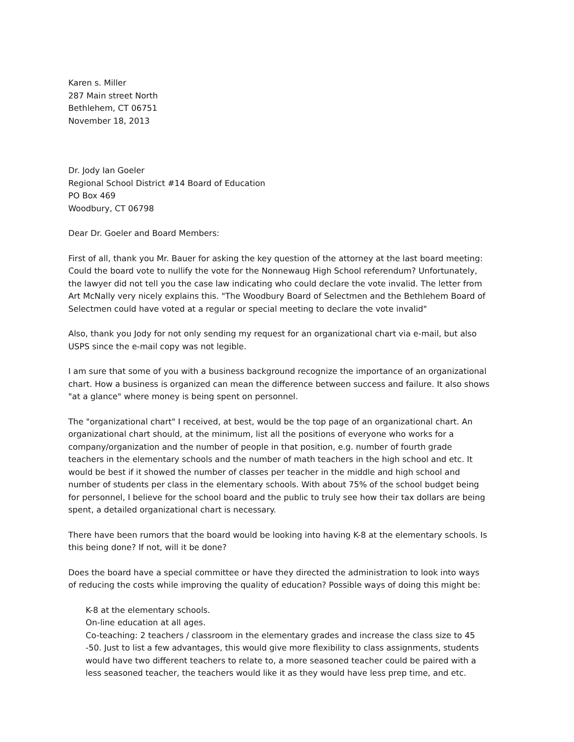Karen s. Miller
287 Main street North
Bethlehem, CT 06751
November 18, 2013
Dr. Jody Ian Goeler
Regional School District #14 Board of Education
PO Box 469
Woodbury, CT 06798
Dear Dr. Goeler and Board Members:
First of all, thank you Mr. Bauer for asking the key question of the attorney at the last board meeting: Could the board vote to nullify the vote for the Nonnewaug High School referendum? Unfortunately, the lawyer did not tell you the case law indicating who could declare the vote invalid. The letter from Art McNally very nicely explains this. "The Woodbury Board of Selectmen and the Bethlehem Board of Selectmen could have voted at a regular or special meeting to declare the vote invalid"
Also, thank you Jody for not only sending my request for an organizational chart via e-mail, but also USPS since the e-mail copy was not legible.
I am sure that some of you with a business background recognize the importance of an organizational chart. How a business is organized can mean the difference between success and failure. It also shows "at a glance" where money is being spent on personnel.
The "organizational chart" I received, at best, would be the top page of an organizational chart. An organizational chart should, at the minimum, list all the positions of everyone who works for a company/organization and the number of people in that position, e.g. number of fourth grade teachers in the elementary schools and the number of math teachers in the high school and etc. It would be best if it showed the number of classes per teacher in the middle and high school and number of students per class in the elementary schools. With about 75% of the school budget being for personnel, I believe for the school board and the public to truly see how their tax dollars are being spent, a detailed organizational chart is necessary.
There have been rumors that the board would be looking into having K-8 at the elementary schools. Is this being done? If not, will it be done?
Does the board have a special committee or have they directed the administration to look into ways of reducing the costs while improving the quality of education? Possible ways of doing this might be:
K-8 at the elementary schools.
On-line education at all ages.
Co-teaching: 2 teachers / classroom in the elementary grades and increase the class size to 45 -50. Just to list a few advantages, this would give more flexibility to class assignments, students would have two different teachers to relate to, a more seasoned teacher could be paired with a less seasoned teacher, the teachers would like it as they would have less prep time, and etc.